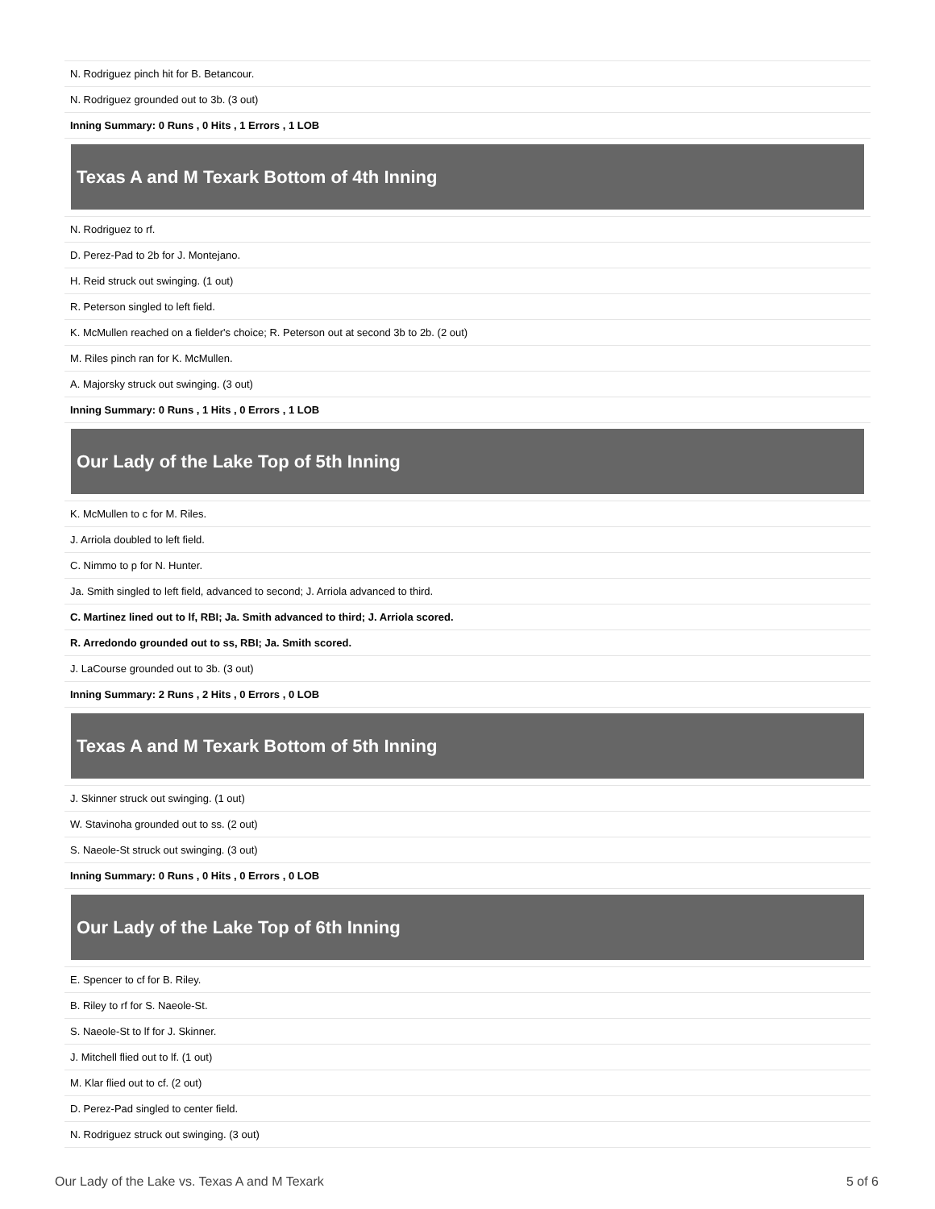| N. Rodriguez pinch hit for B. Betancour. |
| N. Rodriguez grounded out to 3b. (3 out) |
| Inning Summary: 0 Runs , 0 Hits , 1 Errors , 1 LOB |
Texas A and M Texark Bottom of 4th Inning
| N. Rodriguez to rf. |
| D. Perez-Pad to 2b for J. Montejano. |
| H. Reid struck out swinging. (1 out) |
| R. Peterson singled to left field. |
| K. McMullen reached on a fielder's choice; R. Peterson out at second 3b to 2b. (2 out) |
| M. Riles pinch ran for K. McMullen. |
| A. Majorsky struck out swinging. (3 out) |
| Inning Summary: 0 Runs , 1 Hits , 0 Errors , 1 LOB |
Our Lady of the Lake Top of 5th Inning
| K. McMullen to c for M. Riles. |
| J. Arriola doubled to left field. |
| C. Nimmo to p for N. Hunter. |
| Ja. Smith singled to left field, advanced to second; J. Arriola advanced to third. |
| C. Martinez lined out to lf, RBI; Ja. Smith advanced to third; J. Arriola scored. |
| R. Arredondo grounded out to ss, RBI; Ja. Smith scored. |
| J. LaCourse grounded out to 3b. (3 out) |
| Inning Summary: 2 Runs , 2 Hits , 0 Errors , 0 LOB |
Texas A and M Texark Bottom of 5th Inning
| J. Skinner struck out swinging. (1 out) |
| W. Stavinoha grounded out to ss. (2 out) |
| S. Naeole-St struck out swinging. (3 out) |
| Inning Summary: 0 Runs , 0 Hits , 0 Errors , 0 LOB |
Our Lady of the Lake Top of 6th Inning
| E. Spencer to cf for B. Riley. |
| B. Riley to rf for S. Naeole-St. |
| S. Naeole-St to lf for J. Skinner. |
| J. Mitchell flied out to lf. (1 out) |
| M. Klar flied out to cf. (2 out) |
| D. Perez-Pad singled to center field. |
| N. Rodriguez struck out swinging. (3 out) |
Our Lady of the Lake vs. Texas A and M Texark 5 of 6